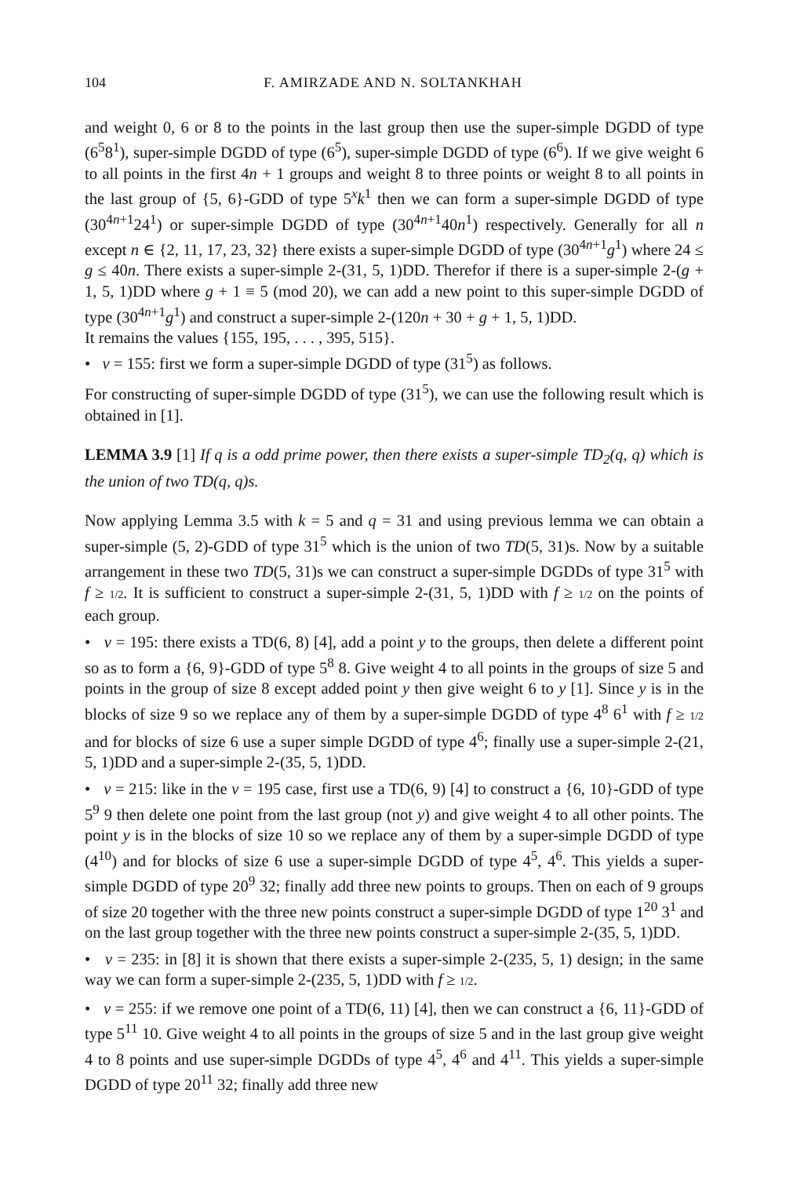104 F. AMIRZADE AND N. SOLTANKHAH
and weight 0, 6 or 8 to the points in the last group then use the super-simple DGDD of type (6<sup>5</sup>8<sup>1</sup>), super-simple DGDD of type (6<sup>5</sup>), super-simple DGDD of type (6<sup>6</sup>). If we give weight 6 to all points in the first 4n + 1 groups and weight 8 to three points or weight 8 to all points in the last group of {5, 6}-GDD of type 5<sup>x</sup>k<sup>1</sup> then we can form a super-simple DGDD of type (30<sup>4n+1</sup>24<sup>1</sup>) or super-simple DGDD of type (30<sup>4n+1</sup>40n<sup>1</sup>) respectively. Generally for all n except n ∈ {2, 11, 17, 23, 32} there exists a super-simple DGDD of type (30<sup>4n+1</sup>g<sup>1</sup>) where 24 ≤ g ≤ 40n. There exists a super-simple 2-(31, 5, 1)DD. Therefor if there is a super-simple 2-(g + 1, 5, 1)DD where g + 1 ≡ 5 (mod 20), we can add a new point to this super-simple DGDD of type (30<sup>4n+1</sup>g<sup>1</sup>) and construct a super-simple 2-(120n + 30 + g + 1, 5, 1)DD.
It remains the values {155, 195, . . . , 395, 515}.
• v = 155: first we form a super-simple DGDD of type (31<sup>5</sup>) as follows.
For constructing of super-simple DGDD of type (31<sup>5</sup>), we can use the following result which is obtained in [1].
LEMMA 3.9 [1] If q is a odd prime power, then there exists a super-simple TD<sub>2</sub>(q, q) which is the union of two TD(q, q)s.
Now applying Lemma 3.5 with k = 5 and q = 31 and using previous lemma we can obtain a super-simple (5, 2)-GDD of type 31<sup>5</sup> which is the union of two TD(5, 31)s. Now by a suitable arrangement in these two TD(5, 31)s we can construct a super-simple DGDDs of type 31<sup>5</sup> with f ≥ 1/2. It is sufficient to construct a super-simple 2-(31, 5, 1)DD with f ≥ 1/2 on the points of each group.
• v = 195: there exists a TD(6, 8) [4], add a point y to the groups, then delete a different point so as to form a {6, 9}-GDD of type 5<sup>8</sup> 8. Give weight 4 to all points in the groups of size 5 and points in the group of size 8 except added point y then give weight 6 to y [1]. Since y is in the blocks of size 9 so we replace any of them by a super-simple DGDD of type 4<sup>8</sup> 6<sup>1</sup> with f ≥ 1/2 and for blocks of size 6 use a super simple DGDD of type 4<sup>6</sup>; finally use a super-simple 2-(21, 5, 1)DD and a super-simple 2-(35, 5, 1)DD.
• v = 215: like in the v = 195 case, first use a TD(6, 9) [4] to construct a {6, 10}-GDD of type 5<sup>9</sup> 9 then delete one point from the last group (not y) and give weight 4 to all other points. The point y is in the blocks of size 10 so we replace any of them by a super-simple DGDD of type (4<sup>10</sup>) and for blocks of size 6 use a super-simple DGDD of type 4<sup>5</sup>, 4<sup>6</sup>. This yields a super-simple DGDD of type 20<sup>9</sup> 32; finally add three new points to groups. Then on each of 9 groups of size 20 together with the three new points construct a super-simple DGDD of type 1<sup>20</sup> 3<sup>1</sup> and on the last group together with the three new points construct a super-simple 2-(35, 5, 1)DD.
• v = 235: in [8] it is shown that there exists a super-simple 2-(235, 5, 1) design; in the same way we can form a super-simple 2-(235, 5, 1)DD with f ≥ 1/2.
• v = 255: if we remove one point of a TD(6, 11) [4], then we can construct a {6, 11}-GDD of type 5<sup>11</sup> 10. Give weight 4 to all points in the groups of size 5 and in the last group give weight 4 to 8 points and use super-simple DGDDs of type 4<sup>5</sup>, 4<sup>6</sup> and 4<sup>11</sup>. This yields a super-simple DGDD of type 20<sup>11</sup> 32; finally add three new